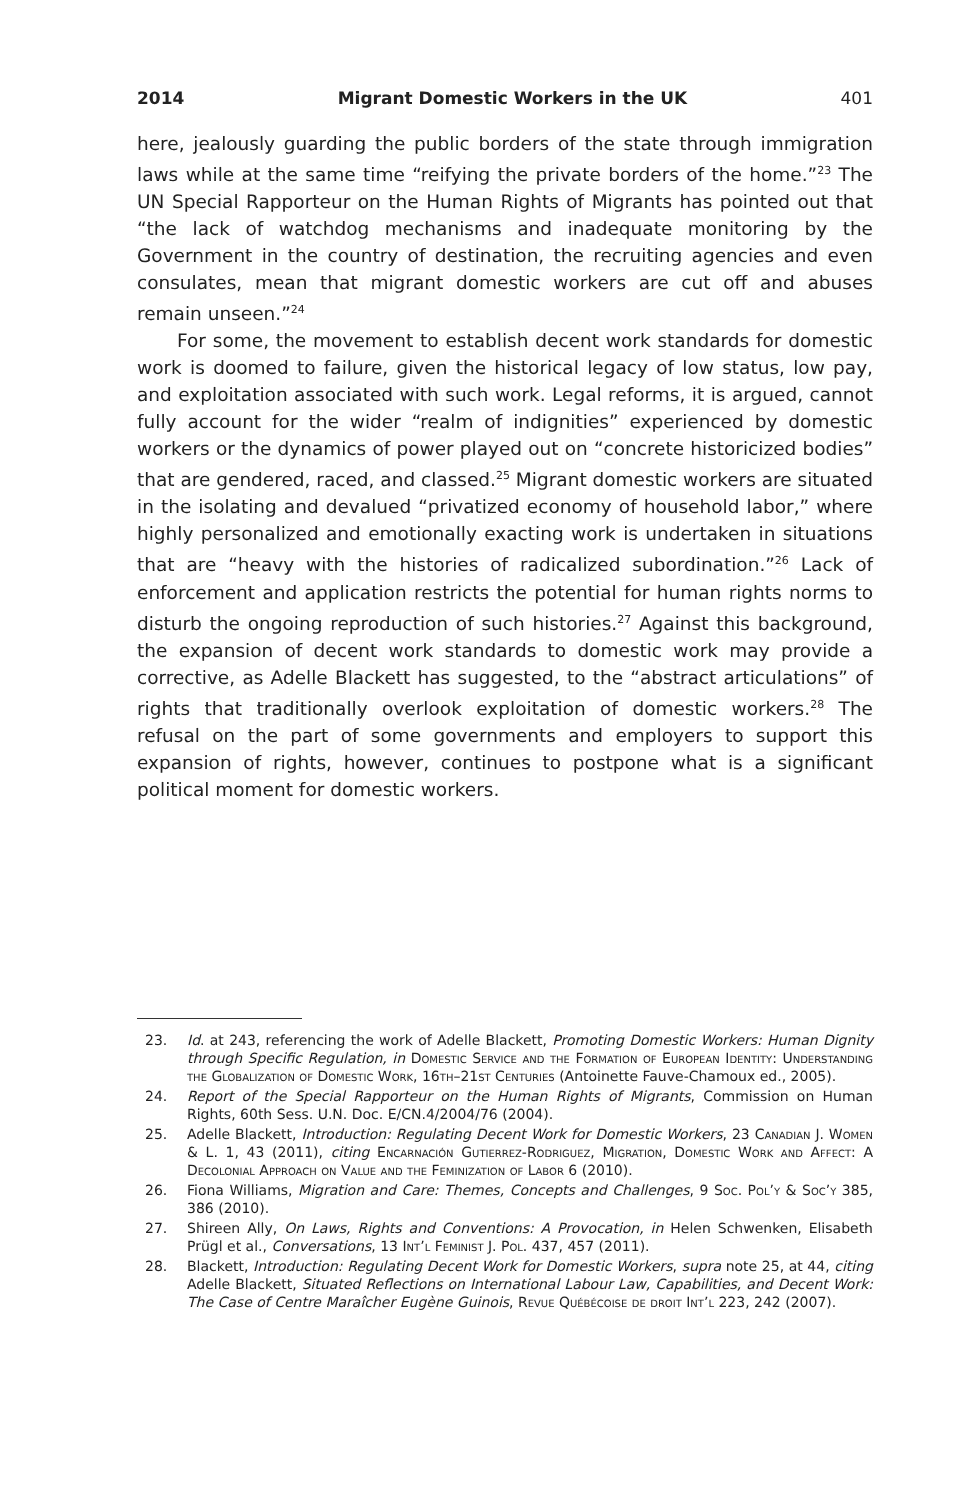2014 Migrant Domestic Workers in the UK 401
here, jealously guarding the public borders of the state through immigration laws while at the same time “reifying the private borders of the home.”<sup>23</sup> The UN Special Rapporteur on the Human Rights of Migrants has pointed out that “the lack of watchdog mechanisms and inadequate monitoring by the Government in the country of destination, the recruiting agencies and even consulates, mean that migrant domestic workers are cut off and abuses remain unseen.”<sup>24</sup>
For some, the movement to establish decent work standards for domestic work is doomed to failure, given the historical legacy of low status, low pay, and exploitation associated with such work. Legal reforms, it is argued, cannot fully account for the wider “realm of indignities” experienced by domestic workers or the dynamics of power played out on “concrete historicized bodies” that are gendered, raced, and classed.<sup>25</sup> Migrant domestic workers are situated in the isolating and devalued “privatized economy of household labor,” where highly personalized and emotionally exacting work is undertaken in situations that are “heavy with the histories of radicalized subordination.”<sup>26</sup> Lack of enforcement and application restricts the potential for human rights norms to disturb the ongoing reproduction of such histories.<sup>27</sup> Against this background, the expansion of decent work standards to domestic work may provide a corrective, as Adelle Blackett has suggested, to the “abstract articulations” of rights that traditionally overlook exploitation of domestic workers.<sup>28</sup> The refusal on the part of some governments and employers to support this expansion of rights, however, continues to postpone what is a significant political moment for domestic workers.
23. Id. at 243, referencing the work of Adelle Blackett, Promoting Domestic Workers: Human Dignity through Specific Regulation, in Domestic Service and the Formation of European Identity: Understanding the Globalization of Domestic Work, 16th–21st Centuries (Antoinette Fauve-Chamoux ed., 2005).
24. Report of the Special Rapporteur on the Human Rights of Migrants, Commission on Human Rights, 60th Sess. U.N. Doc. E/CN.4/2004/76 (2004).
25. Adelle Blackett, Introduction: Regulating Decent Work for Domestic Workers, 23 Canadian J. Women & L. 1, 43 (2011), citing Encarnación Gutierrez-Rodriguez, Migration, Domestic Work and Affect: A Decolonial Approach on Value and the Feminization of Labor 6 (2010).
26. Fiona Williams, Migration and Care: Themes, Concepts and Challenges, 9 Soc. Pol’y & Soc’y 385, 386 (2010).
27. Shireen Ally, On Laws, Rights and Conventions: A Provocation, in Helen Schwenken, Elisabeth Prügl et al., Conversations, 13 Int’l Feminist J. Pol. 437, 457 (2011).
28. Blackett, Introduction: Regulating Decent Work for Domestic Workers, supra note 25, at 44, citing Adelle Blackett, Situated Reflections on International Labour Law, Capabilities, and Decent Work: The Case of Centre Maraîcher Eugène Guinois, Revue Québécoise de droit Int’l 223, 242 (2007).